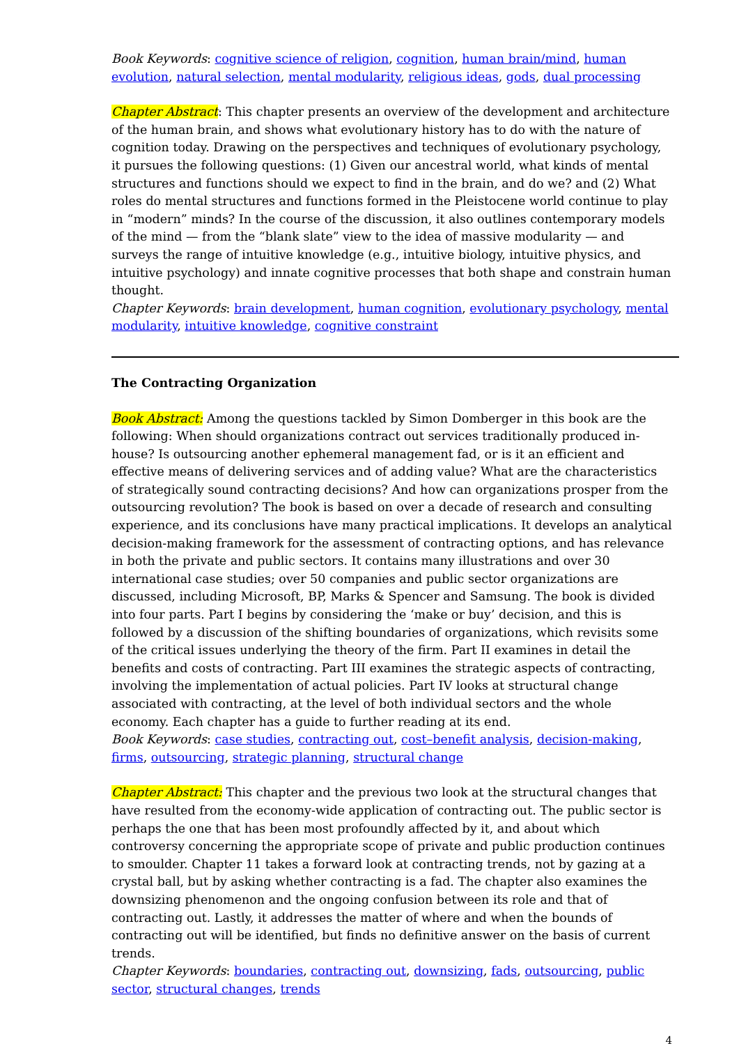Book Keywords: cognitive science of religion, cognition, human brain/mind, human evolution, natural selection, mental modularity, religious ideas, gods, dual processing
Chapter Abstract: This chapter presents an overview of the development and architecture of the human brain, and shows what evolutionary history has to do with the nature of cognition today. Drawing on the perspectives and techniques of evolutionary psychology, it pursues the following questions: (1) Given our ancestral world, what kinds of mental structures and functions should we expect to find in the brain, and do we? and (2) What roles do mental structures and functions formed in the Pleistocene world continue to play in “modern” minds? In the course of the discussion, it also outlines contemporary models of the mind — from the “blank slate” view to the idea of massive modularity — and surveys the range of intuitive knowledge (e.g., intuitive biology, intuitive physics, and intuitive psychology) and innate cognitive processes that both shape and constrain human thought.
Chapter Keywords: brain development, human cognition, evolutionary psychology, mental modularity, intuitive knowledge, cognitive constraint
The Contracting Organization
Book Abstract: Among the questions tackled by Simon Domberger in this book are the following: When should organizations contract out services traditionally produced in-house? Is outsourcing another ephemeral management fad, or is it an efficient and effective means of delivering services and of adding value? What are the characteristics of strategically sound contracting decisions? And how can organizations prosper from the outsourcing revolution? The book is based on over a decade of research and consulting experience, and its conclusions have many practical implications. It develops an analytical decision-making framework for the assessment of contracting options, and has relevance in both the private and public sectors. It contains many illustrations and over 30 international case studies; over 50 companies and public sector organizations are discussed, including Microsoft, BP, Marks & Spencer and Samsung. The book is divided into four parts. Part I begins by considering the ‘make or buy’ decision, and this is followed by a discussion of the shifting boundaries of organizations, which revisits some of the critical issues underlying the theory of the firm. Part II examines in detail the benefits and costs of contracting. Part III examines the strategic aspects of contracting, involving the implementation of actual policies. Part IV looks at structural change associated with contracting, at the level of both individual sectors and the whole economy. Each chapter has a guide to further reading at its end.
Book Keywords: case studies, contracting out, cost–benefit analysis, decision-making, firms, outsourcing, strategic planning, structural change
Chapter Abstract: This chapter and the previous two look at the structural changes that have resulted from the economy-wide application of contracting out. The public sector is perhaps the one that has been most profoundly affected by it, and about which controversy concerning the appropriate scope of private and public production continues to smoulder. Chapter 11 takes a forward look at contracting trends, not by gazing at a crystal ball, but by asking whether contracting is a fad. The chapter also examines the downsizing phenomenon and the ongoing confusion between its role and that of contracting out. Lastly, it addresses the matter of where and when the bounds of contracting out will be identified, but finds no definitive answer on the basis of current trends.
Chapter Keywords: boundaries, contracting out, downsizing, fads, outsourcing, public sector, structural changes, trends
4